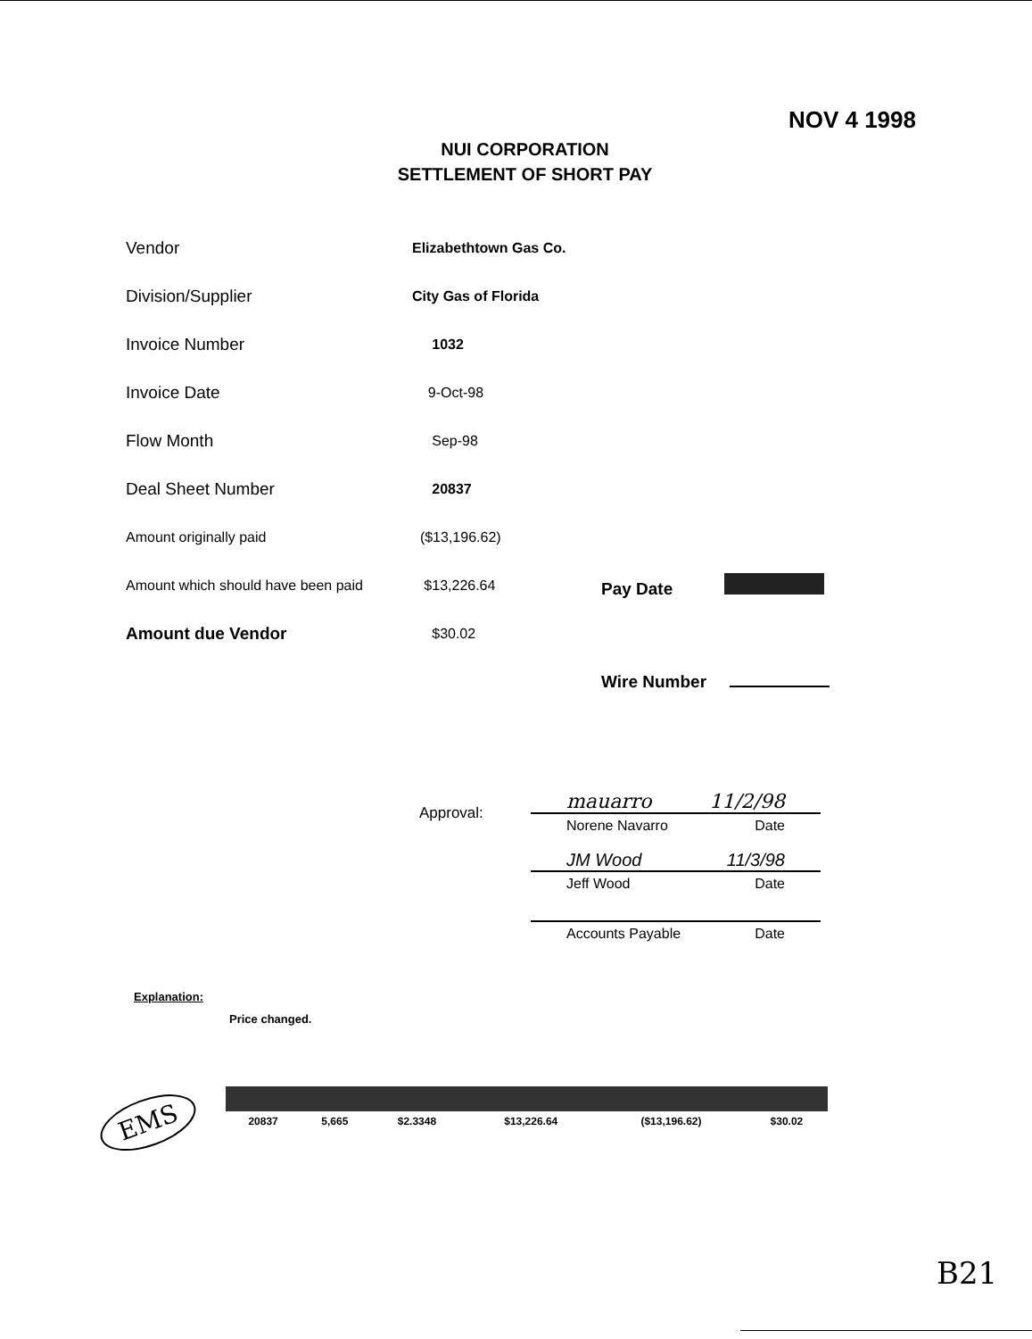NOV 4 1998
NUI CORPORATION
SETTLEMENT OF SHORT PAY
| Vendor | Elizabethtown Gas Co. | |
| Division/Supplier | City Gas of Florida | |
| Invoice Number | 1032 | |
| Invoice Date | 9-Oct-98 | |
| Flow Month | Sep-98 | |
| Deal Sheet Number | 20837 | |
| Amount originally paid | ($13,196.62) | |
| Amount which should have been paid | $13,226.64 | Pay Date |
| Amount due Vendor | $30.02 | |
| | | Wire Number |
Approval:
mauarro 11/2/98
Norene Navarro Date
JM Wood 11/3/98
Jeff Wood Date
Accounts Payable Date
Explanation:
Price changed.
| 20837 | 5,665 | $2.3348 | $13,226.64 | ($13,196.62) | $30.02 |
EMS
B21